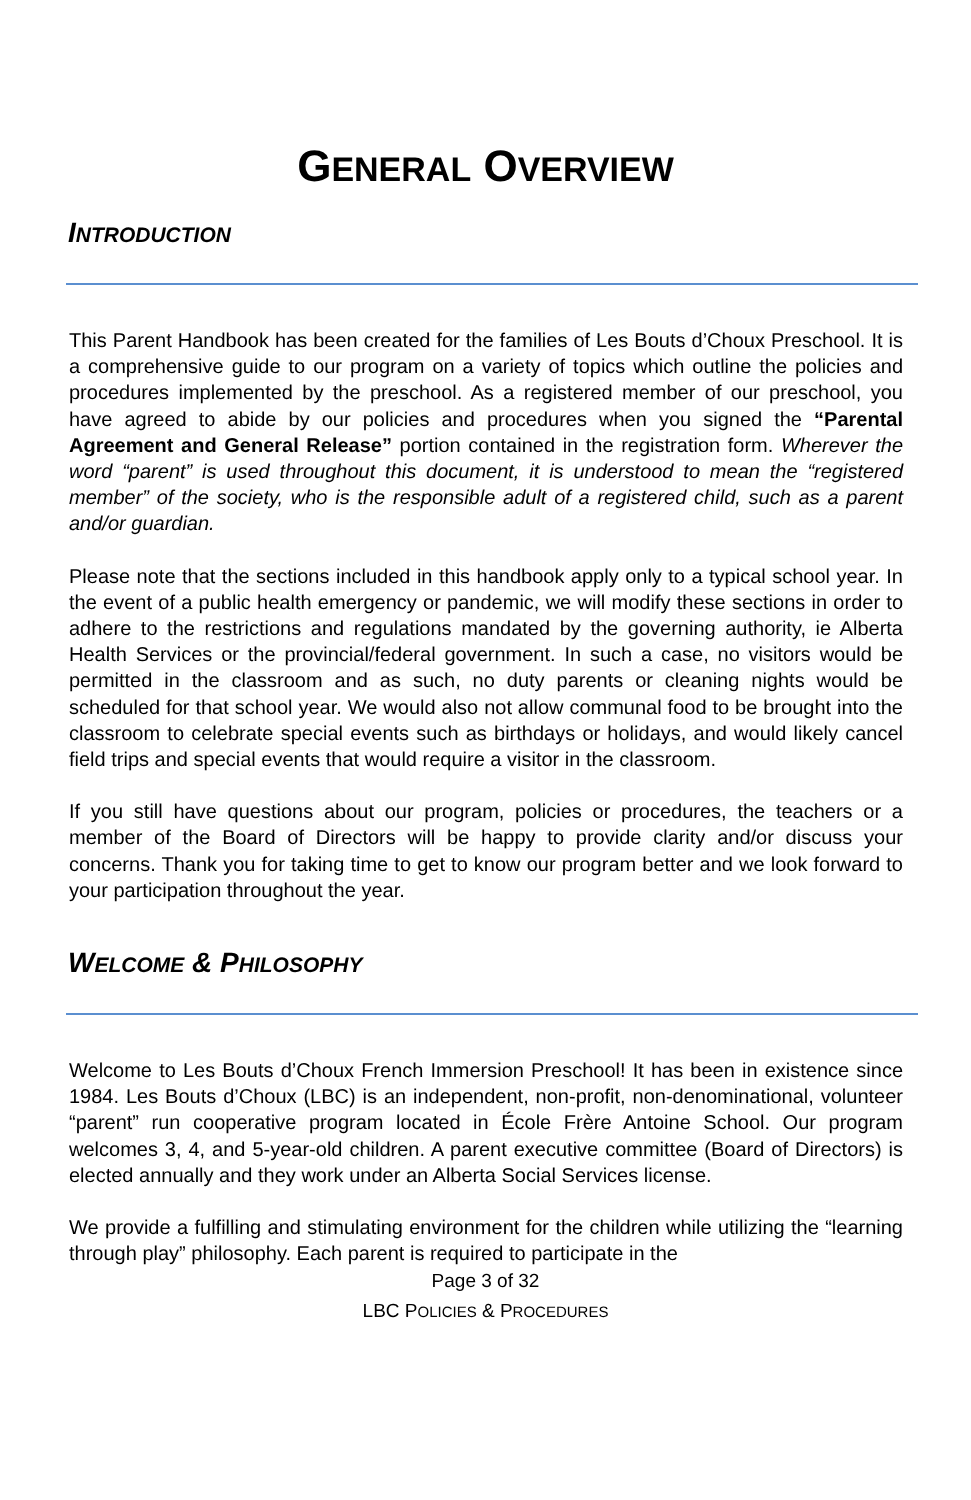GENERAL OVERVIEW
INTRODUCTION
This Parent Handbook has been created for the families of Les Bouts d’Choux Preschool. It is a comprehensive guide to our program on a variety of topics which outline the policies and procedures implemented by the preschool. As a registered member of our preschool, you have agreed to abide by our policies and procedures when you signed the “Parental Agreement and General Release” portion contained in the registration form. Wherever the word “parent” is used throughout this document, it is understood to mean the “registered member” of the society, who is the responsible adult of a registered child, such as a parent and/or guardian.
Please note that the sections included in this handbook apply only to a typical school year. In the event of a public health emergency or pandemic, we will modify these sections in order to adhere to the restrictions and regulations mandated by the governing authority, ie Alberta Health Services or the provincial/federal government. In such a case, no visitors would be permitted in the classroom and as such, no duty parents or cleaning nights would be scheduled for that school year. We would also not allow communal food to be brought into the classroom to celebrate special events such as birthdays or holidays, and would likely cancel field trips and special events that would require a visitor in the classroom.
If you still have questions about our program, policies or procedures, the teachers or a member of the Board of Directors will be happy to provide clarity and/or discuss your concerns. Thank you for taking time to get to know our program better and we look forward to your participation throughout the year.
WELCOME & PHILOSOPHY
Welcome to Les Bouts d’Choux French Immersion Preschool! It has been in existence since 1984. Les Bouts d’Choux (LBC) is an independent, non-profit, non-denominational, volunteer “parent” run cooperative program located in École Frère Antoine School. Our program welcomes 3, 4, and 5-year-old children. A parent executive committee (Board of Directors) is elected annually and they work under an Alberta Social Services license.
We provide a fulfilling and stimulating environment for the children while utilizing the “learning through play” philosophy. Each parent is required to participate in the
Page 3 of 32
LBC POLICIES & PROCEDURES